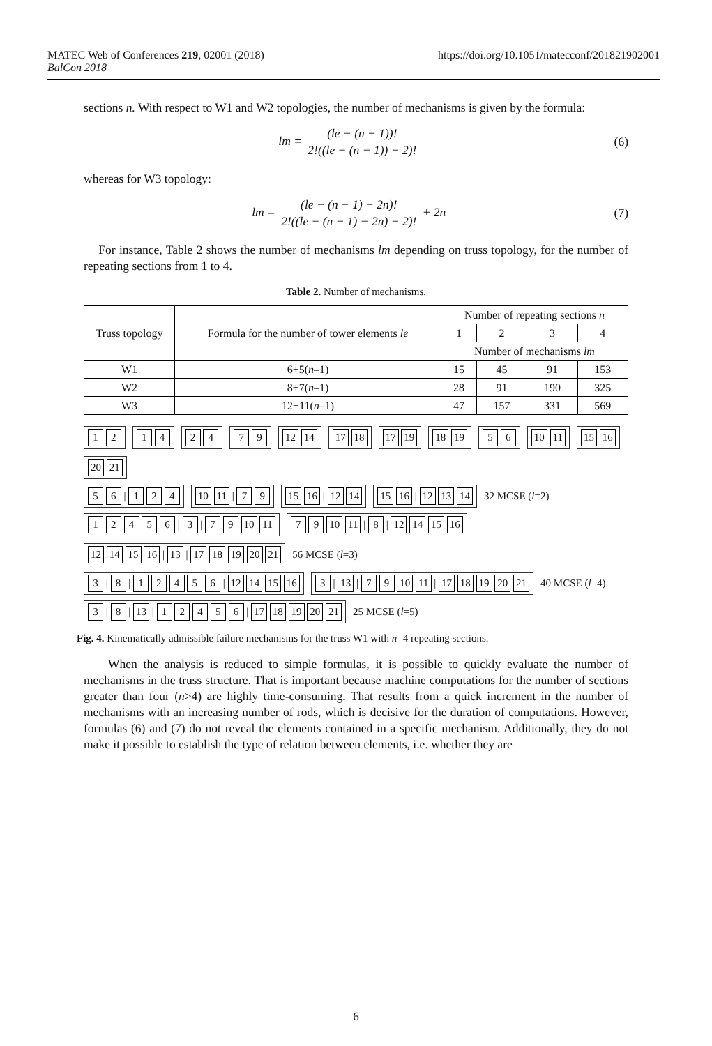MATEC Web of Conferences 219, 02001 (2018)
BalCon 2018
https://doi.org/10.1051/matecconf/201821902001
sections n. With respect to W1 and W2 topologies, the number of mechanisms is given by the formula:
lm = (le − (n − 1))! 2!((le − (n − 1)) − 2)!
(6)
whereas for W3 topology:
lm = (le − (n − 1) − 2n)! 2!((le − (n − 1) − 2n) − 2)! + 2n
(7)
For instance, Table 2 shows the number of mechanisms lm depending on truss topology, for the number of repeating sections from 1 to 4.
Table 2. Number of mechanisms.
| Truss topology | Formula for the number of tower elements le | Number of repeating sections n | | | |
| --- | --- | --- | --- | --- | --- |
| | | 1 | 2 | 3 | 4 |
| | | Number of mechanisms lm | | | |
| W1 | 6+5( n –1) | 15 | 45 | 91 | 153 |
| W2 | 8+7( n –1) | 28 | 91 | 190 | 325 |
| W3 | 12+11( n –1) | 47 | 157 | 331 | 569 |
1 2 1 4 2 4 7 9 12 14 17 18 17 19 18 19 5 6 10 11 15 16 20 21
5 6 | 1 2 4 10 11 | 7 9 15 16 | 12 14 15 16 | 12 13 14 32 MCSE (l=2)
1 2 4 5 6 | 3 | 7 9 10 11 7 9 10 11 | 8 | 12 14 15 16 12 14 15 16 | 13 | 17 18 19 20 21 56 MCSE (l=3)
3 | 8 | 1 2 4 5 6 | 12 14 15 16 3 | 13 | 7 9 10 11 | 17 18 19 20 21 40 MCSE (l=4)
3 | 8 | 13 | 1 2 4 5 6 | 17 18 19 20 21 25 MCSE (l=5)
Fig. 4. Kinematically admissible failure mechanisms for the truss W1 with n=4 repeating sections.
When the analysis is reduced to simple formulas, it is possible to quickly evaluate the number of mechanisms in the truss structure. That is important because machine computations for the number of sections greater than four (n>4) are highly time-consuming. That results from a quick increment in the number of mechanisms with an increasing number of rods, which is decisive for the duration of computations. However, formulas (6) and (7) do not reveal the elements contained in a specific mechanism. Additionally, they do not make it possible to establish the type of relation between elements, i.e. whether they are
6